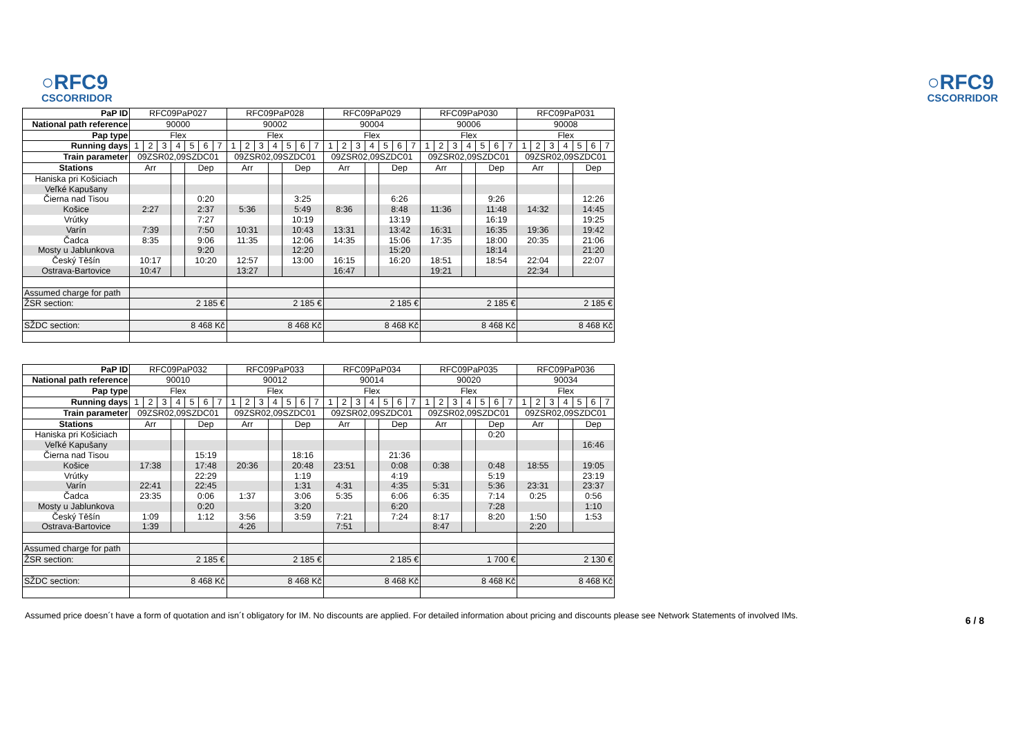○RFC9
CSCORRIDOR
○RFC9
CSCORRIDOR
| PaP ID | RFC09PaP027 | | | | | | | RFC09PaP028 | | | | | | | RFC09PaP029 | | | | | | | RFC09PaP030 | | | | | | | RFC09PaP031 | | | | | | |
| National path reference | 90000 | | | | | | | 90002 | | | | | | | 90004 | | | | | | | 90006 | | | | | | | 90008 | | | | | | |
| Pap type | Flex | | | | | | | Flex | | | | | | | Flex | | | | | | | Flex | | | | | | | Flex | | | | | | |
| Running days | 1 | 2 | 3 | 4 | 5 | 6 | 7 | 1 | 2 | 3 | 4 | 5 | 6 | 7 | 1 | 2 | 3 | 4 | 5 | 6 | 7 | 1 | 2 | 3 | 4 | 5 | 6 | 7 | 1 | 2 | 3 | 4 | 5 | 6 | 7 |
| Train parameter | 09ZSR02,09SZDC01 | | | | | | | 09ZSR02,09SZDC01 | | | | | | | 09ZSR02,09SZDC01 | | | | | | | 09ZSR02,09SZDC01 | | | | | | | 09ZSR02,09SZDC01 | | | | | | |
| Stations | Arr | | | | Dep | | | Arr | | | | Dep | | | Arr | | | | Dep | | | Arr | | | | Dep | | | Arr | | | | Dep | | |
| Haniska pri Košiciach | | | | | | | | | | | | | | | | | | | | | | | | | | | | | | | | | | | |
| Veľké Kapušany | | | | | | | | | | | | | | | | | | | | | | | | | | | | | | | | | | | |
| Čierna nad Tisou | | | | | 0:20 | | | | | | | 3:25 | | | | | | | 6:26 | | | | | | | 9:26 | | | | | | | 12:26 | | |
| Košice | 2:27 | | | | 2:37 | | | 5:36 | | | | 5:49 | | | 8:36 | | | | 8:48 | | | 11:36 | | | | 11:48 | | | 14:32 | | | | 14:45 | | |
| Vrútky | | | | | 7:27 | | | | | | | 10:19 | | | | | | | 13:19 | | | | | | | 16:19 | | | | | | | 19:25 | | |
| Varín | 7:39 | | | | 7:50 | | | 10:31 | | | | 10:43 | | | 13:31 | | | | 13:42 | | | 16:31 | | | | 16:35 | | | 19:36 | | | | 19:42 | | |
| Čadca | 8:35 | | | | 9:06 | | | 11:35 | | | | 12:06 | | | 14:35 | | | | 15:06 | | | 17:35 | | | | 18:00 | | | 20:35 | | | | 21:06 | | |
| Mosty u Jablunkova | | | | | 9:20 | | | | | | | 12:20 | | | | | | | 15:20 | | | | | | | 18:14 | | | | | | | 21:20 | | |
| Český Těšín | 10:17 | | | | 10:20 | | | 12:57 | | | | 13:00 | | | 16:15 | | | | 16:20 | | | 18:51 | | | | 18:54 | | | 22:04 | | | | 22:07 | | |
| Ostrava-Bartovice | 10:47 | | | | | | | 13:27 | | | | | | | 16:47 | | | | | | | 19:21 | | | | | | | 22:34 | | | | | | |
| Assumed charge for path | | | | | | | | | | | | | | | | | | | | | | | | | | | | | | | | | | | |
| ŽSR section: | 2 185 € | | | | | | | 2 185 € | | | | | | | 2 185 € | | | | | | | 2 185 € | | | | | | | 2 185 € | | | | | | |
| SŽDC section: | 8 468 Kč | | | | | | | 8 468 Kč | | | | | | | 8 468 Kč | | | | | | | 8 468 Kč | | | | | | | 8 468 Kč | | | | | | |
| PaP ID | RFC09PaP032 | | | | | | | RFC09PaP033 | | | | | | | RFC09PaP034 | | | | | | | RFC09PaP035 | | | | | | | RFC09PaP036 | | | | | | |
| National path reference | 90010 | | | | | | | 90012 | | | | | | | 90014 | | | | | | | 90020 | | | | | | | 90034 | | | | | | |
| Pap type | Flex | | | | | | | Flex | | | | | | | Flex | | | | | | | Flex | | | | | | | Flex | | | | | | |
| Running days | 1 | 2 | 3 | 4 | 5 | 6 | 7 | 1 | 2 | 3 | 4 | 5 | 6 | 7 | 1 | 2 | 3 | 4 | 5 | 6 | 7 | 1 | 2 | 3 | 4 | 5 | 6 | 7 | 1 | 2 | 3 | 4 | 5 | 6 | 7 |
| Train parameter | 09ZSR02,09SZDC01 | | | | | | | 09ZSR02,09SZDC01 | | | | | | | 09ZSR02,09SZDC01 | | | | | | | 09ZSR02,09SZDC01 | | | | | | | 09ZSR02,09SZDC01 | | | | | | |
| Stations | Arr | | | | Dep | | | Arr | | | | Dep | | | Arr | | | | Dep | | | Arr | | | | Dep | | | Arr | | | | Dep | | |
| Haniska pri Košiciach | | | | | | | | | | | | | | | | | | | | | | | | | | 0:20 | | | | | | | | | |
| Veľké Kapušany | | | | | | | | | | | | | | | | | | | | | | | | | | | | | | | | | 16:46 | | |
| Čierna nad Tisou | | | | | 15:19 | | | | | | | 18:16 | | | | | | | 21:36 | | | | | | | | | | | | | | | | |
| Košice | 17:38 | | | | 17:48 | | | 20:36 | | | | 20:48 | | | 23:51 | | | | 0:08 | | | 0:38 | | | | 0:48 | | | 18:55 | | | | 19:05 | | |
| Vrútky | | | | | 22:29 | | | | | | | 1:19 | | | | | | | 4:19 | | | | | | | 5:19 | | | | | | | 23:19 | | |
| Varín | 22:41 | | | | 22:45 | | | | | | | 1:31 | | | 4:31 | | | | 4:35 | | | 5:31 | | | | 5:36 | | | 23:31 | | | | 23:37 | | |
| Čadca | 23:35 | | | | 0:06 | | | 1:37 | | | | 3:06 | | | 5:35 | | | | 6:06 | | | 6:35 | | | | 7:14 | | | 0:25 | | | | 0:56 | | |
| Mosty u Jablunkova | | | | | 0:20 | | | | | | | 3:20 | | | | | | | 6:20 | | | | | | | 7:28 | | | | | | | 1:10 | | |
| Český Těšín | 1:09 | | | | 1:12 | | | 3:56 | | | | 3:59 | | | 7:21 | | | | 7:24 | | | 8:17 | | | | 8:20 | | | 1:50 | | | | 1:53 | | |
| Ostrava-Bartovice | 1:39 | | | | | | | 4:26 | | | | | | | 7:51 | | | | | | | 8:47 | | | | | | | 2:20 | | | | | | |
| Assumed charge for path | | | | | | | | | | | | | | | | | | | | | | | | | | | | | | | | | | | |
| ŽSR section: | 2 185 € | | | | | | | 2 185 € | | | | | | | 2 185 € | | | | | | | 1 700 € | | | | | | | 2 130 € | | | | | | |
| SŽDC section: | 8 468 Kč | | | | | | | 8 468 Kč | | | | | | | 8 468 Kč | | | | | | | 8 468 Kč | | | | | | | 8 468 Kč | | | | | | |
Assumed price doesn´t have a form of quotation and isn´t obligatory for IM. No discounts are applied. For detailed information about pricing and discounts please see Network Statements of involved IMs.
6 / 8